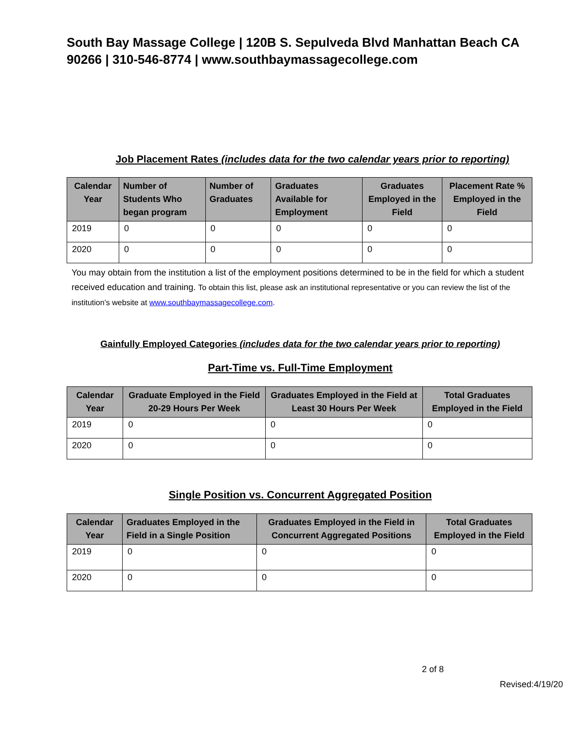South Bay Massage College | 120B S. Sepulveda Blvd Manhattan Beach CA 90266 | 310-546-8774 | www.southbaymassagecollege.com
Job Placement Rates (includes data for the two calendar years prior to reporting)
| Calendar Year | Number of Students Who began program | Number of Graduates | Graduates Available for Employment | Graduates Employed in the Field | Placement Rate % Employed in the Field |
| --- | --- | --- | --- | --- | --- |
| 2019 | 0 | 0 | 0 | 0 | 0 |
| 2020 | 0 | 0 | 0 | 0 | 0 |
You may obtain from the institution a list of the employment positions determined to be in the field for which a student received education and training. To obtain this list, please ask an institutional representative or you can review the list of the institution’s website at www.southbaymassagecollege.com.
Gainfully Employed Categories (includes data for the two calendar years prior to reporting)
Part-Time vs. Full-Time Employment
| Calendar Year | Graduate Employed in the Field 20-29 Hours Per Week | Graduates Employed in the Field at Least 30 Hours Per Week | Total Graduates Employed in the Field |
| --- | --- | --- | --- |
| 2019 | 0 | 0 | 0 |
| 2020 | 0 | 0 | 0 |
Single Position vs. Concurrent Aggregated Position
| Calendar Year | Graduates Employed in the Field in a Single Position | Graduates Employed in the Field in Concurrent Aggregated Positions | Total Graduates Employed in the Field |
| --- | --- | --- | --- |
| 2019 | 0 | 0 | 0 |
| 2020 | 0 | 0 | 0 |
2 of 8
Revised:4/19/20